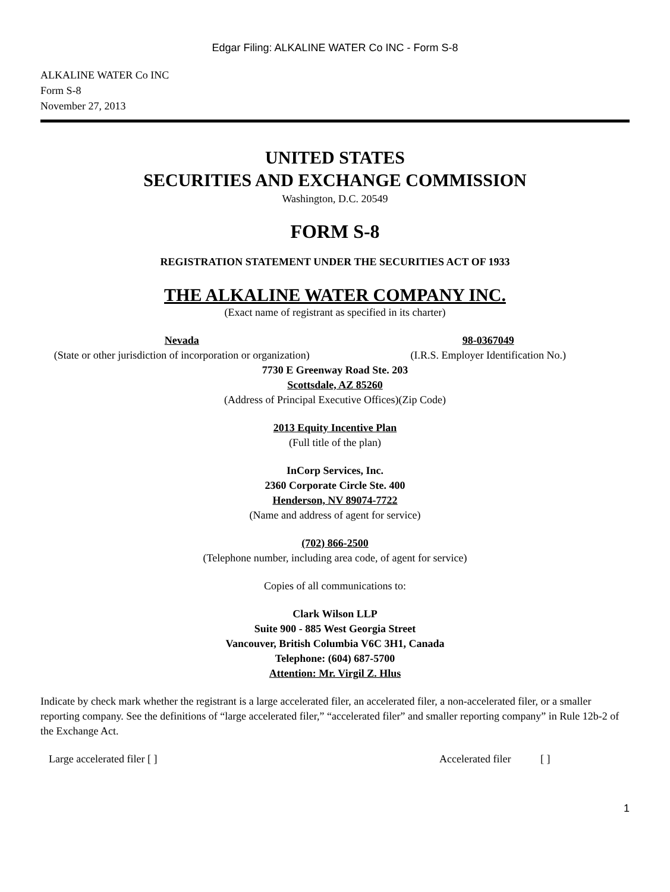Edgar Filing: ALKALINE WATER Co INC - Form S-8
ALKALINE WATER Co INC
Form S-8
November 27, 2013
UNITED STATES
SECURITIES AND EXCHANGE COMMISSION
Washington, D.C. 20549
FORM S-8
REGISTRATION STATEMENT UNDER THE SECURITIES ACT OF 1933
THE ALKALINE WATER COMPANY INC.
(Exact name of registrant as specified in its charter)
Nevada
(State or other jurisdiction of incorporation or organization)
98-0367049
(I.R.S. Employer Identification No.)
7730 E Greenway Road Ste. 203
Scottsdale, AZ 85260
(Address of Principal Executive Offices)(Zip Code)
2013 Equity Incentive Plan
(Full title of the plan)
InCorp Services, Inc.
2360 Corporate Circle Ste. 400
Henderson, NV 89074-7722
(Name and address of agent for service)
(702) 866-2500
(Telephone number, including area code, of agent for service)
Copies of all communications to:
Clark Wilson LLP
Suite 900 - 885 West Georgia Street
Vancouver, British Columbia V6C 3H1, Canada
Telephone: (604) 687-5700
Attention: Mr. Virgil Z. Hlus
Indicate by check mark whether the registrant is a large accelerated filer, an accelerated filer, a non-accelerated filer, or a smaller reporting company. See the definitions of “large accelerated filer,” “accelerated filer” and smaller reporting company” in Rule 12b-2 of the Exchange Act.
Large accelerated filer [ ] Accelerated filer [ ]
1